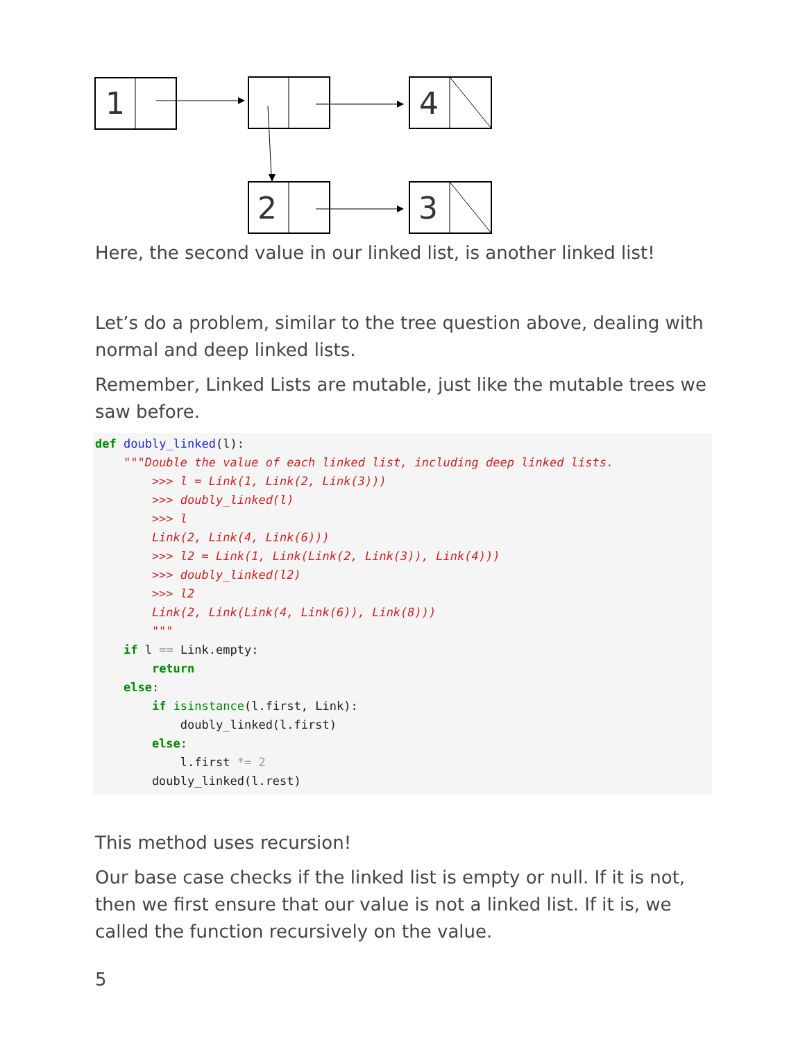1
4
2
3
Here, the second value in our linked list, is another linked list!
Let’s do a problem, similar to the tree question above, dealing with normal and deep linked lists.
Remember, Linked Lists are mutable, just like the mutable trees we saw before.
def doubly_linked(l):
    """Double the value of each linked list, including deep linked lists.
        >>> l = Link(1, Link(2, Link(3)))
        >>> doubly_linked(l)
        >>> l
        Link(2, Link(4, Link(6)))
        >>> l2 = Link(1, Link(Link(2, Link(3)), Link(4)))
        >>> doubly_linked(l2)
        >>> l2
        Link(2, Link(Link(4, Link(6)), Link(8)))
        """
    if l == Link.empty:
        return
    else:
        if isinstance(l.first, Link):
            doubly_linked(l.first)
        else:
            l.first *= 2
        doubly_linked(l.rest)
This method uses recursion!
Our base case checks if the linked list is empty or null. If it is not, then we first ensure that our value is not a linked list. If it is, we called the function recursively on the value.
5